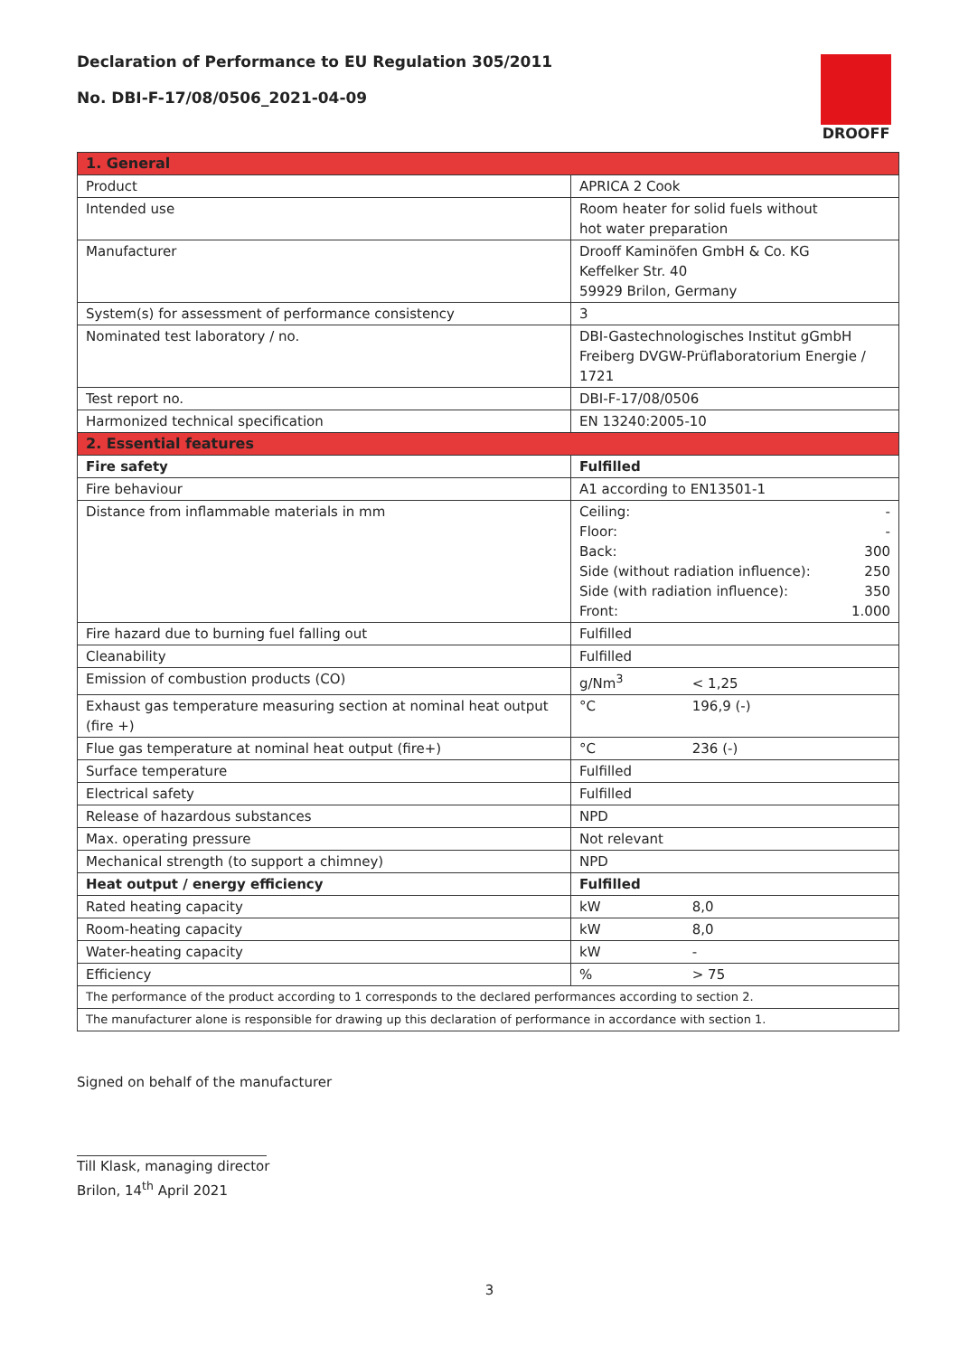DROOFF
Declaration of Performance to EU Regulation 305/2011
No. DBI-F-17/08/0506_2021-04-09
| 1. General | |
| Product | APRICA 2 Cook |
| Intended use | Room heater for solid fuels without hot water preparation |
| Manufacturer | Drooff Kaminöfen GmbH & Co. KG Keffelker Str. 40 59929 Brilon, Germany |
| System(s) for assessment of performance consistency | 3 |
| Nominated test laboratory / no. | DBI-Gastechnologisches Institut gGmbH Freiberg DVGW-Prüflaboratorium Energie / 1721 |
| Test report no. | DBI-F-17/08/0506 |
| Harmonized technical specification | EN 13240:2005-10 |
| 2. Essential features | |
| Fire safety | Fulfilled |
| Fire behaviour | A1 according to EN13501-1 |
| Distance from inflammable materials in mm | Ceiling: - Floor: - Back: 300 Side (without radiation influence): 250 Side (with radiation influence): 350 Front: 1.000 |
| Fire hazard due to burning fuel falling out | Fulfilled |
| Cleanability | Fulfilled |
| Emission of combustion products (CO) | g/Nm<sup>3</sup> < 1,25 |
| Exhaust gas temperature measuring section at nominal heat output (fire +) | °C 196,9 (-) |
| Flue gas temperature at nominal heat output (fire+) | °C 236 (-) |
| Surface temperature | Fulfilled |
| Electrical safety | Fulfilled |
| Release of hazardous substances | NPD |
| Max. operating pressure | Not relevant |
| Mechanical strength (to support a chimney) | NPD |
| Heat output / energy efficiency | Fulfilled |
| Rated heating capacity | kW 8,0 |
| Room-heating capacity | kW 8,0 |
| Water-heating capacity | kW - |
| Efficiency | % > 75 |
| The performance of the product according to 1 corresponds to the declared performances according to section 2. | |
| The manufacturer alone is responsible for drawing up this declaration of performance in accordance with section 1. | |
Signed on behalf of the manufacturer
Till Klask, managing director
Brilon, 14<sup>th</sup> April 2021
3